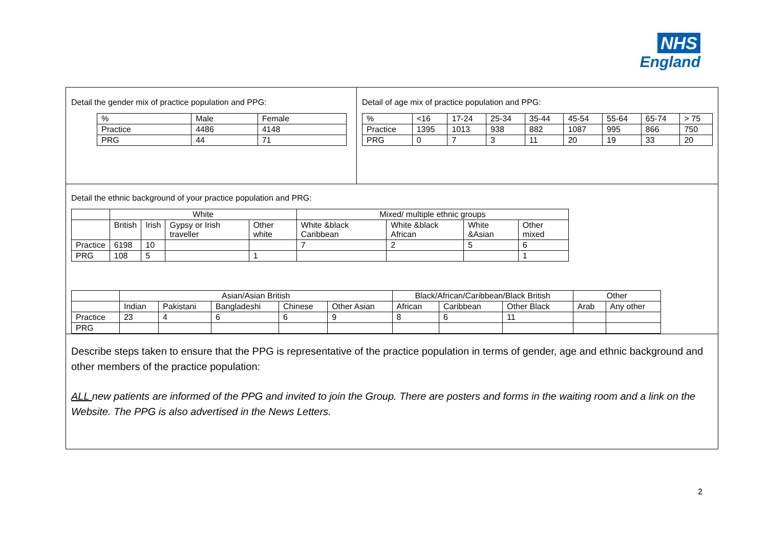NHS
England
Detail the gender mix of practice population and PPG:
| % | Male | Female |
| Practice | 4486 | 4148 |
| PRG | 44 | 71 |
Detail of age mix of practice population and PPG:
| % | <16 | 17-24 | 25-34 | 35-44 | 45-54 | 55-64 | 65-74 | > 75 |
| Practice | 1395 | 1013 | 938 | 882 | 1087 | 995 | 866 | 750 |
| PRG | 0 | 7 | 3 | 11 | 20 | 19 | 33 | 20 |
Detail the ethnic background of your practice population and PRG:
| | White | | | | Mixed/ multiple ethnic groups | | | |
| --- | --- | --- | --- | --- | --- | --- | --- | --- |
| | British | Irish | Gypsy or Irish traveller | Other white | White &black Caribbean | White &black African | White &Asian | Other mixed |
| Practice | 6198 | 10 | | | 7 | 2 | 5 | 6 |
| PRG | 108 | 5 | | 1 | | | | 1 |
| | Asian/Asian British | | | | | Black/African/Caribbean/Black British | | | Other | |
| --- | --- | --- | --- | --- | --- | --- | --- | --- | --- | --- |
| | Indian | Pakistani | Bangladeshi | Chinese | Other Asian | African | Caribbean | Other Black | Arab | Any other |
| Practice | 23 | 4 | 6 | 6 | 9 | 8 | 6 | 11 | | |
| PRG | | | | | | | | | | |
Describe steps taken to ensure that the PPG is representative of the practice population in terms of gender, age and ethnic background and other members of the practice population:
ALL new patients are informed of the PPG and invited to join the Group. There are posters and forms in the waiting room and a link on the Website. The PPG is also advertised in the News Letters.
2